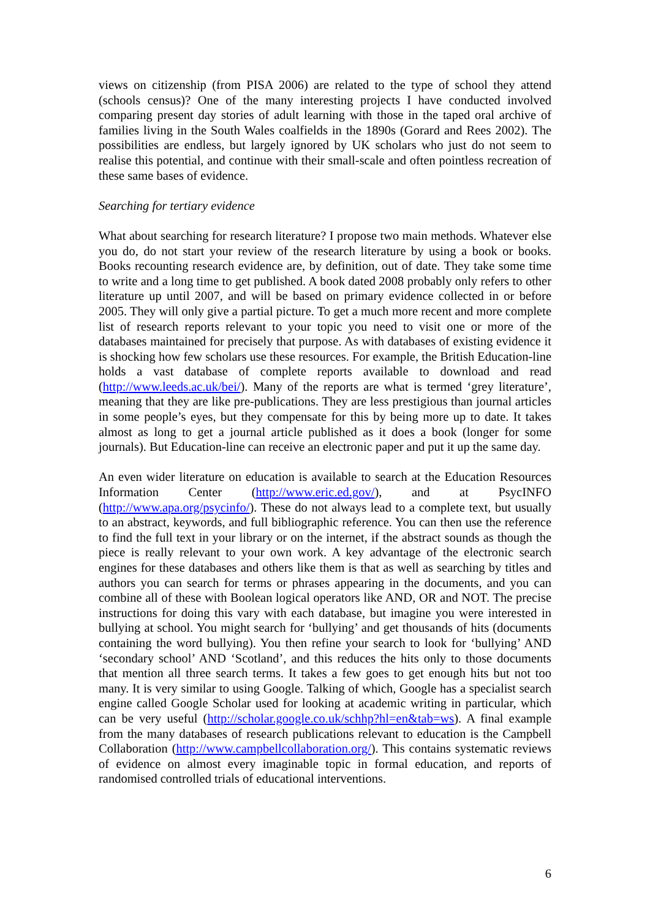views on citizenship (from PISA 2006) are related to the type of school they attend (schools census)? One of the many interesting projects I have conducted involved comparing present day stories of adult learning with those in the taped oral archive of families living in the South Wales coalfields in the 1890s (Gorard and Rees 2002). The possibilities are endless, but largely ignored by UK scholars who just do not seem to realise this potential, and continue with their small-scale and often pointless recreation of these same bases of evidence.
Searching for tertiary evidence
What about searching for research literature? I propose two main methods. Whatever else you do, do not start your review of the research literature by using a book or books. Books recounting research evidence are, by definition, out of date. They take some time to write and a long time to get published. A book dated 2008 probably only refers to other literature up until 2007, and will be based on primary evidence collected in or before 2005. They will only give a partial picture. To get a much more recent and more complete list of research reports relevant to your topic you need to visit one or more of the databases maintained for precisely that purpose. As with databases of existing evidence it is shocking how few scholars use these resources. For example, the British Education-line holds a vast database of complete reports available to download and read (http://www.leeds.ac.uk/bei/). Many of the reports are what is termed ‘grey literature’, meaning that they are like pre-publications. They are less prestigious than journal articles in some people’s eyes, but they compensate for this by being more up to date. It takes almost as long to get a journal article published as it does a book (longer for some journals). But Education-line can receive an electronic paper and put it up the same day.
An even wider literature on education is available to search at the Education Resources Information Center (http://www.eric.ed.gov/), and at PsycINFO (http://www.apa.org/psycinfo/). These do not always lead to a complete text, but usually to an abstract, keywords, and full bibliographic reference. You can then use the reference to find the full text in your library or on the internet, if the abstract sounds as though the piece is really relevant to your own work. A key advantage of the electronic search engines for these databases and others like them is that as well as searching by titles and authors you can search for terms or phrases appearing in the documents, and you can combine all of these with Boolean logical operators like AND, OR and NOT. The precise instructions for doing this vary with each database, but imagine you were interested in bullying at school. You might search for ‘bullying’ and get thousands of hits (documents containing the word bullying). You then refine your search to look for ‘bullying’ AND ‘secondary school’ AND ‘Scotland’, and this reduces the hits only to those documents that mention all three search terms. It takes a few goes to get enough hits but not too many. It is very similar to using Google. Talking of which, Google has a specialist search engine called Google Scholar used for looking at academic writing in particular, which can be very useful (http://scholar.google.co.uk/schhp?hl=en&tab=ws). A final example from the many databases of research publications relevant to education is the Campbell Collaboration (http://www.campbellcollaboration.org/). This contains systematic reviews of evidence on almost every imaginable topic in formal education, and reports of randomised controlled trials of educational interventions.
6